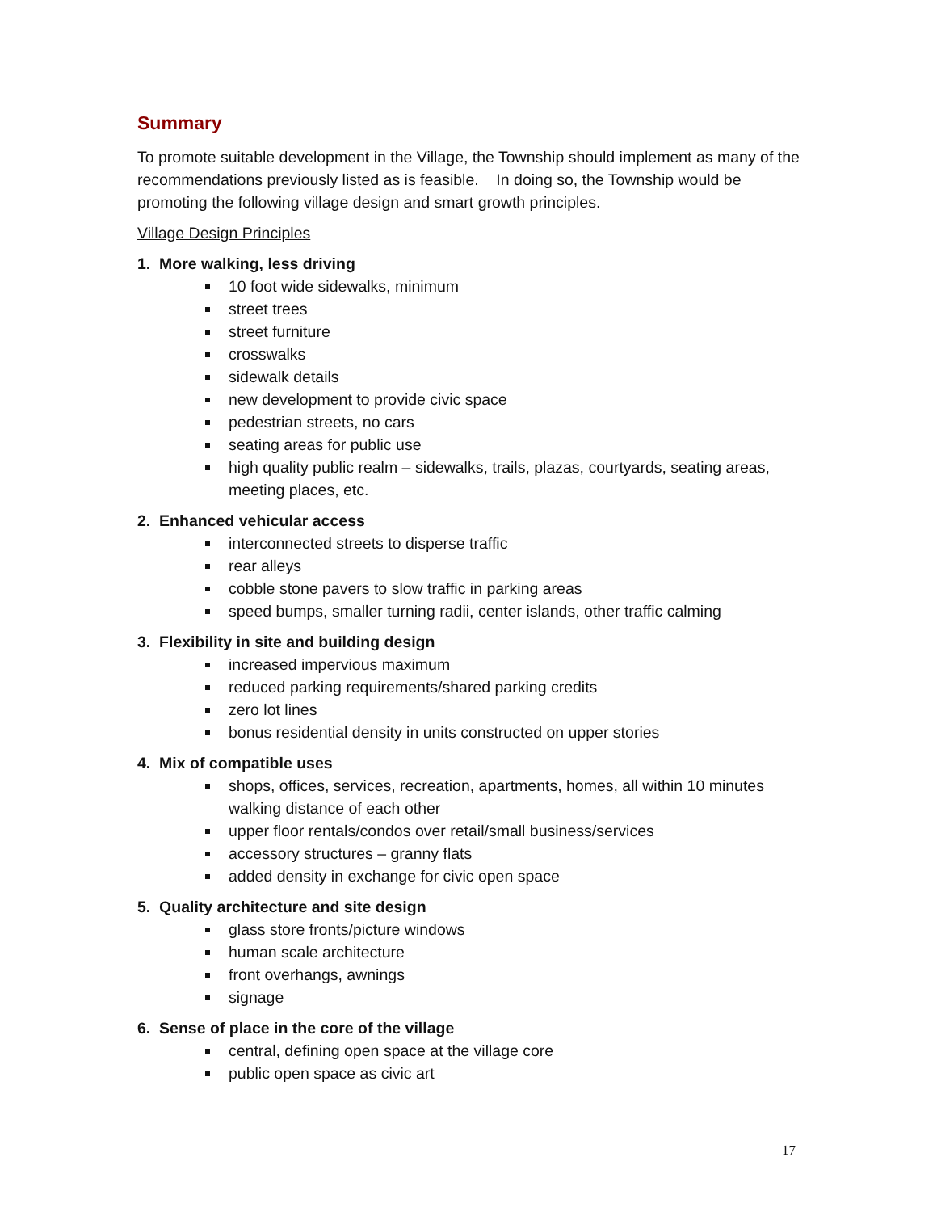Summary
To promote suitable development in the Village, the Township should implement as many of the recommendations previously listed as is feasible. In doing so, the Township would be promoting the following village design and smart growth principles.
Village Design Principles
1. More walking, less driving
10 foot wide sidewalks, minimum
street trees
street furniture
crosswalks
sidewalk details
new development to provide civic space
pedestrian streets, no cars
seating areas for public use
high quality public realm – sidewalks, trails, plazas, courtyards, seating areas, meeting places, etc.
2. Enhanced vehicular access
interconnected streets to disperse traffic
rear alleys
cobble stone pavers to slow traffic in parking areas
speed bumps, smaller turning radii, center islands, other traffic calming
3. Flexibility in site and building design
increased impervious maximum
reduced parking requirements/shared parking credits
zero lot lines
bonus residential density in units constructed on upper stories
4. Mix of compatible uses
shops, offices, services, recreation, apartments, homes, all within 10 minutes walking distance of each other
upper floor rentals/condos over retail/small business/services
accessory structures – granny flats
added density in exchange for civic open space
5. Quality architecture and site design
glass store fronts/picture windows
human scale architecture
front overhangs, awnings
signage
6. Sense of place in the core of the village
central, defining open space at the village core
public open space as civic art
17